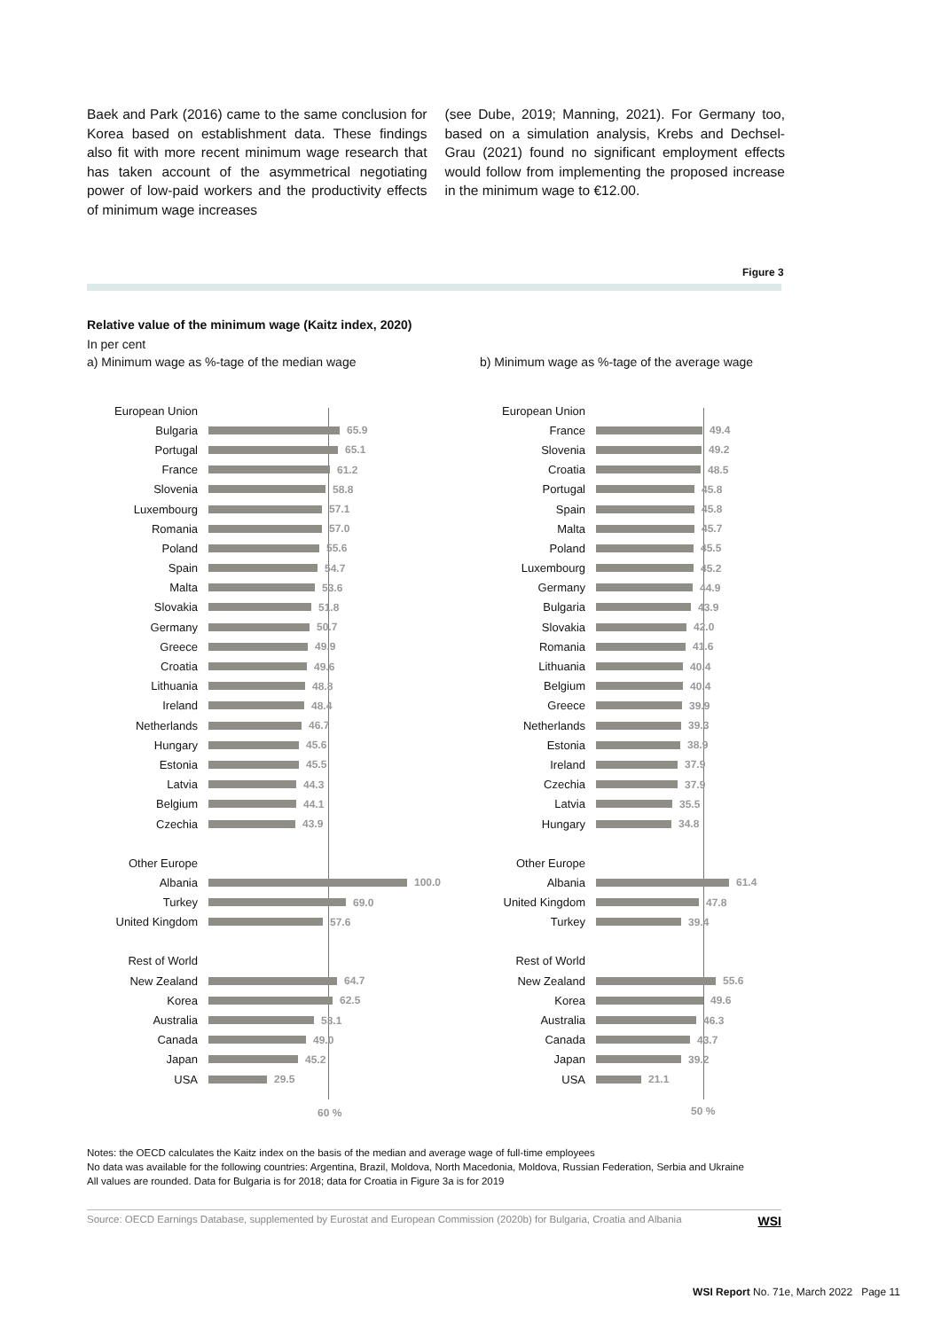Baek and Park (2016) came to the same conclusion for Korea based on establishment data. These findings also fit with more recent minimum wage research that has taken account of the asymmetrical negotiating power of low-paid workers and the productivity effects of minimum wage increases
(see Dube, 2019; Manning, 2021). For Germany too, based on a simulation analysis, Krebs and Dechsel-Grau (2021) found no significant employment effects would follow from implementing the proposed increase in the minimum wage to €12.00.
Figure 3
Relative value of the minimum wage (Kaitz index, 2020)
In per cent
a) Minimum wage as %-tage of the median wage
b) Minimum wage as %-tage of the average wage
60 %
European Union
Bulgaria 65.9
Portugal 65.1
France 61.2
Slovenia 58.8
Luxembourg 57.1
Romania 57.0
Poland 55.6
Spain 54.7
Malta 53.6
Slovakia 51.8
Germany 50.7
Greece 49.9
Croatia 49.6
Lithuania 48.8
Ireland 48.4
Netherlands 46.7
Hungary 45.6
Estonia 45.5
Latvia 44.3
Belgium 44.1
Czechia 43.9
Other Europe
Albania 100.0
Turkey 69.0
United Kingdom 57.6
Rest of World
New Zealand 64.7
Korea 62.5
Australia 53.1
Canada 49.0
Japan 45.2
USA 29.5
50 %
European Union
France 49.4
Slovenia 49.2
Croatia 48.5
Portugal 45.8
Spain 45.8
Malta 45.7
Poland 45.5
Luxembourg 45.2
Germany 44.9
Bulgaria 43.9
Slovakia 42.0
Romania 41.6
Lithuania 40.4
Belgium 40.4
Greece 39.9
Netherlands 39.3
Estonia 38.9
Ireland 37.9
Czechia 37.9
Latvia 35.5
Hungary 34.8
Other Europe
Albania 61.4
United Kingdom 47.8
Turkey 39.4
Rest of World
New Zealand 55.6
Korea 49.6
Australia 46.3
Canada 43.7
Japan 39.2
USA 21.1
Notes: the OECD calculates the Kaitz index on the basis of the median and average wage of full-time employees
No data was available for the following countries: Argentina, Brazil, Moldova, North Macedonia, Moldova, Russian Federation, Serbia and Ukraine
All values are rounded. Data for Bulgaria is for 2018; data for Croatia in Figure 3a is for 2019
Source: OECD Earnings Database, supplemented by Eurostat and European Commission (2020b) for Bulgaria, Croatia and Albania WSI
WSI Report No. 71e, March 2022 Page 11